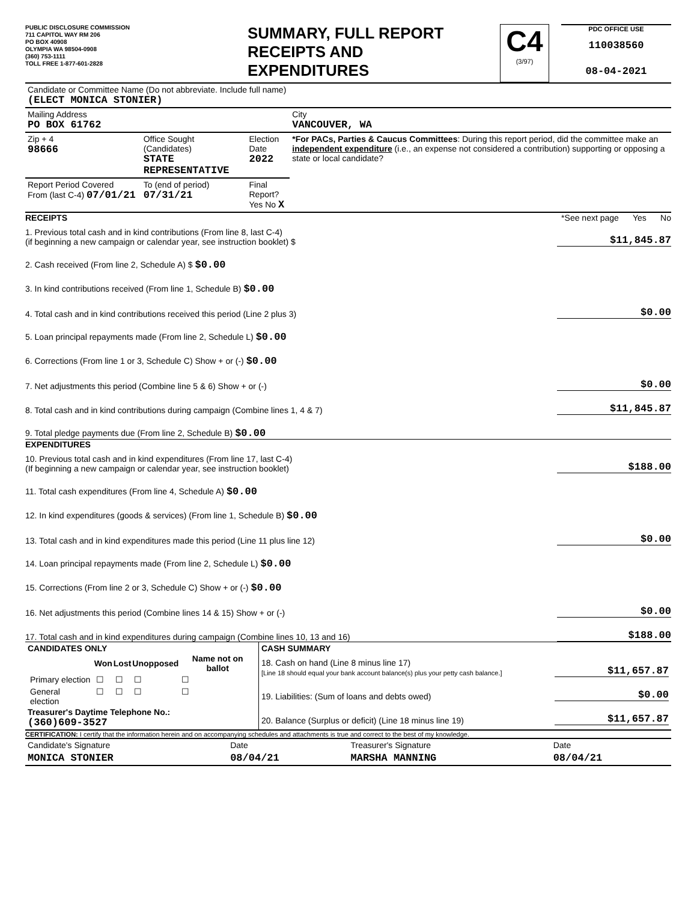PUBLIC DISCLOSURE COMMISSION
711 CAPITOL WAY RM 206
PO BOX 40908
OLYMPIA WA 98504-0908
(360) 753-1111
TOLL FREE 1-877-601-2828
SUMMARY, FULL REPORT
RECEIPTS AND
EXPENDITURES
C4
(3/97)
PDC OFFICE USE
110038560
08-04-2021
| Candidate or Committee Name (Do not abbreviate. Include full name) (ELECT MONICA STONIER) | | | |
| Mailing Address PO BOX 61762 | | | City VANCOUVER, WA |
| Zip + 4 98666 | Office Sought (Candidates) STATE REPRESENTATIVE | Election Date 2022 | *For PACs, Parties & Caucus Committees : During this report period, did the committee make an independent expenditure (i.e., an expense not considered a contribution) supporting or opposing a state or local candidate? |
| Report Period Covered From (last C-4) 07/01/21 | To (end of period) 07/31/21 | Final Report? Yes No X | |
RECEIPTS *See next page Yes No
1. Previous total cash and in kind contributions (From line 8, last C-4)
(if beginning a new campaign or calendar year, see instruction booklet) $ $11,845.87
2. Cash received (From line 2, Schedule A) $ $0.00
3. In kind contributions received (From line 1, Schedule B) $0.00
4. Total cash and in kind contributions received this period (Line 2 plus 3) $0.00
5. Loan principal repayments made (From line 2, Schedule L) $0.00
6. Corrections (From line 1 or 3, Schedule C) Show + or (-) $0.00
7. Net adjustments this period (Combine line 5 & 6) Show + or (-) $0.00
8. Total cash and in kind contributions during campaign (Combine lines 1, 4 & 7) $11,845.87
9. Total pledge payments due (From line 2, Schedule B) $0.00
EXPENDITURES
10. Previous total cash and in kind expenditures (From line 17, last C-4)
(If beginning a new campaign or calendar year, see instruction booklet) $188.00
11. Total cash expenditures (From line 4, Schedule A) $0.00
12. In kind expenditures (goods & services) (From line 1, Schedule B) $0.00
13. Total cash and in kind expenditures made this period (Line 11 plus line 12) $0.00
14. Loan principal repayments made (From line 2, Schedule L) $0.00
15. Corrections (From line 2 or 3, Schedule C) Show + or (-) $0.00
16. Net adjustments this period (Combine lines 14 & 15) Show + or (-) $0.00
17. Total cash and in kind expenditures during campaign (Combine lines 10, 13 and 16) $188.00
| CANDIDATES ONLY / / Won / Lost / Unopposed / Name not on ballot / / --- / --- / --- / --- / --- / / Primary election / ☐ / ☐ / ☐ / ☐ / / General election / ☐ / ☐ / ☐ / ☐ / Treasurer's Daytime Telephone No.: (360)609-3527 | CASH SUMMARY 18. Cash on hand (Line 8 minus line 17) [Line 18 should equal your bank account balance(s) plus your petty cash balance.] $11,657.87 19. Liabilities: (Sum of loans and debts owed) $0.00 20. Balance (Surplus or deficit) (Line 18 minus line 19) $11,657.87 |
CERTIFICATION: I certify that the information herein and on accompanying schedules and attachments is true and correct to the best of my knowledge.
| Candidate's Signature | Date | Treasurer's Signature | Date |
| MONICA STONIER | 08/04/21 | MARSHA MANNING | 08/04/21 |